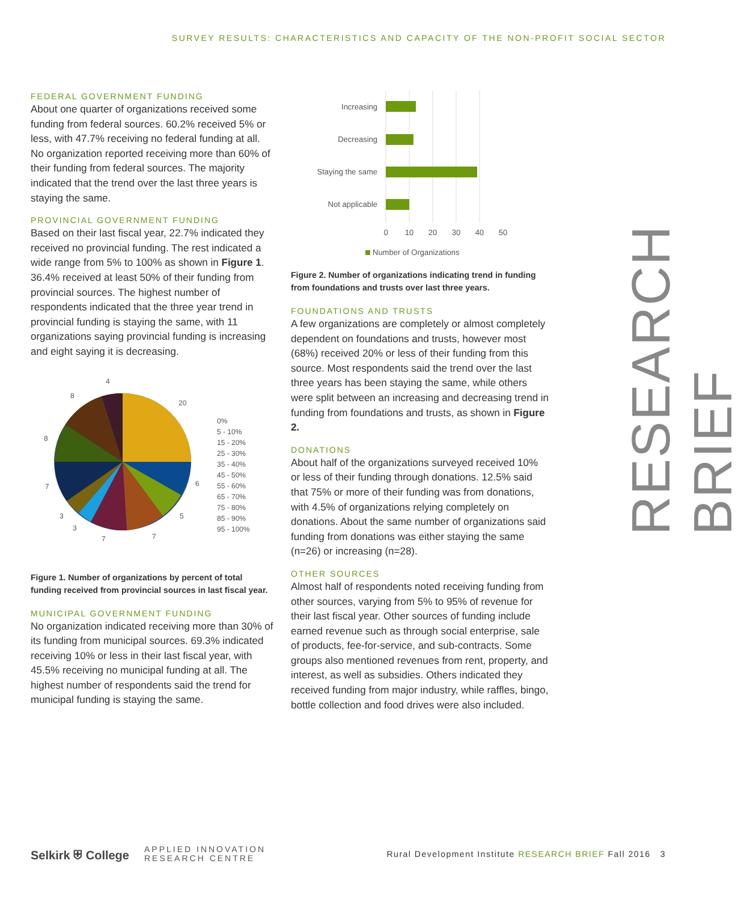SURVEY RESULTS: CHARACTERISTICS AND CAPACITY OF THE NON-PROFIT SOCIAL SECTOR
FEDERAL GOVERNMENT FUNDING
About one quarter of organizations received some funding from federal sources. 60.2% received 5% or less, with 47.7% receiving no federal funding at all. No organization reported receiving more than 60% of their funding from federal sources. The majority indicated that the trend over the last three years is staying the same.
PROVINCIAL GOVERNMENT FUNDING
Based on their last fiscal year, 22.7% indicated they received no provincial funding. The rest indicated a wide range from 5% to 100% as shown in Figure 1. 36.4% received at least 50% of their funding from provincial sources. The highest number of respondents indicated that the three year trend in provincial funding is staying the same, with 11 organizations saying provincial funding is increasing and eight saying it is decreasing.
4
8
20
8
6
7
5
3
3
7
7
0%
5 - 10%
15 - 20%
25 - 30%
35 - 40%
45 - 50%
55 - 60%
65 - 70%
75 - 80%
85 - 90%
95 - 100%
Figure 1. Number of organizations by percent of total funding received from provincial sources in last fiscal year.
MUNICIPAL GOVERNMENT FUNDING
No organization indicated receiving more than 30% of its funding from municipal sources. 69.3% indicated receiving 10% or less in their last fiscal year, with 45.5% receiving no municipal funding at all. The highest number of respondents said the trend for municipal funding is staying the same.
Increasing
Decreasing
Staying the same
Not applicable
0
10
20
30
40
50
Number of Organizations
Figure 2. Number of organizations indicating trend in funding from foundations and trusts over last three years.
FOUNDATIONS AND TRUSTS
A few organizations are completely or almost completely dependent on foundations and trusts, however most (68%) received 20% or less of their funding from this source. Most respondents said the trend over the last three years has been staying the same, while others were split between an increasing and decreasing trend in funding from foundations and trusts, as shown in Figure 2.
DONATIONS
About half of the organizations surveyed received 10% or less of their funding through donations. 12.5% said that 75% or more of their funding was from donations, with 4.5% of organizations relying completely on donations. About the same number of organizations said funding from donations was either staying the same (n=26) or increasing (n=28).
OTHER SOURCES
Almost half of respondents noted receiving funding from other sources, varying from 5% to 95% of revenue for their last fiscal year. Other sources of funding include earned revenue such as through social enterprise, sale of products, fee-for-service, and sub-contracts. Some groups also mentioned revenues from rent, property, and interest, as well as subsidies. Others indicated they received funding from major industry, while raffles, bingo, bottle collection and food drives were also included.
RESEARCH BRIEF
Selkirk ⛨ College APPLIED INNOVATION
RESEARCH CENTRE
Rural Development Institute RESEARCH BRIEF Fall 2016 3